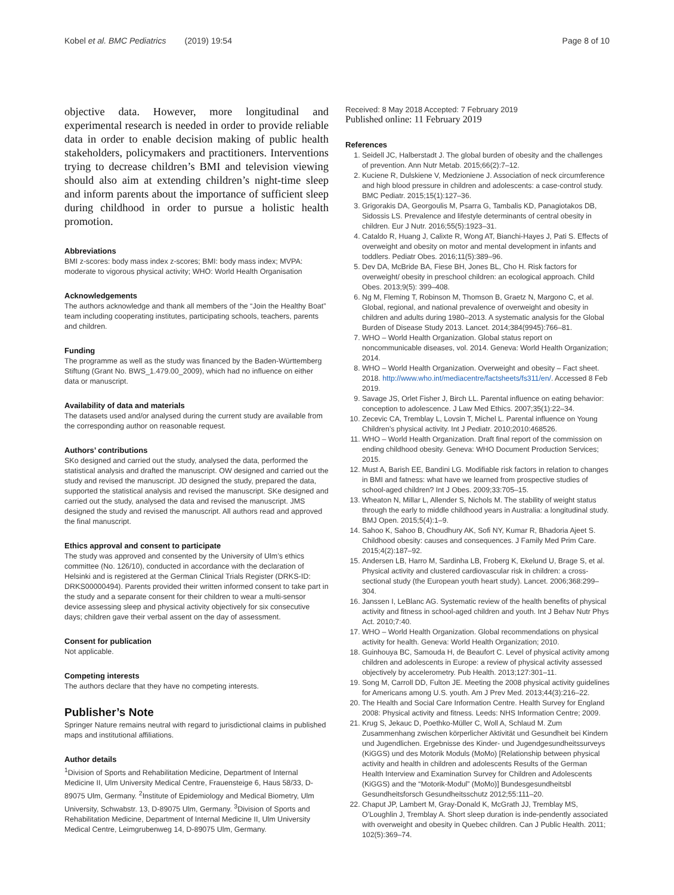Kobel et al. BMC Pediatrics (2019) 19:54 Page 8 of 10
objective data. However, more longitudinal and experimental research is needed in order to provide reliable data in order to enable decision making of public health stakeholders, policymakers and practitioners. Interventions trying to decrease children’s BMI and television viewing should also aim at extending children’s night-time sleep and inform parents about the importance of sufficient sleep during childhood in order to pursue a holistic health promotion.
Abbreviations
BMI z-scores: body mass index z-scores; BMI: body mass index; MVPA: moderate to vigorous physical activity; WHO: World Health Organisation
Acknowledgements
The authors acknowledge and thank all members of the “Join the Healthy Boat” team including cooperating institutes, participating schools, teachers, parents and children.
Funding
The programme as well as the study was financed by the Baden-Württemberg Stiftung (Grant No. BWS_1.479.00_2009), which had no influence on either data or manuscript.
Availability of data and materials
The datasets used and/or analysed during the current study are available from the corresponding author on reasonable request.
Authors’ contributions
SKo designed and carried out the study, analysed the data, performed the statistical analysis and drafted the manuscript. OW designed and carried out the study and revised the manuscript. JD designed the study, prepared the data, supported the statistical analysis and revised the manuscript. SKe designed and carried out the study, analysed the data and revised the manuscript. JMS designed the study and revised the manuscript. All authors read and approved the final manuscript.
Ethics approval and consent to participate
The study was approved and consented by the University of Ulm’s ethics committee (No. 126/10), conducted in accordance with the declaration of Helsinki and is registered at the German Clinical Trials Register (DRKS-ID: DRKS00000494). Parents provided their written informed consent to take part in the study and a separate consent for their children to wear a multi-sensor device assessing sleep and physical activity objectively for six consecutive days; children gave their verbal assent on the day of assessment.
Consent for publication
Not applicable.
Competing interests
The authors declare that they have no competing interests.
Publisher’s Note
Springer Nature remains neutral with regard to jurisdictional claims in published maps and institutional affiliations.
Author details
<sup>1</sup> Division of Sports and Rehabilitation Medicine, Department of Internal Medicine II, Ulm University Medical Centre, Frauensteige 6, Haus 58/33, D-89075 Ulm, Germany. <sup>2</sup>Institute of Epidemiology and Medical Biometry, Ulm University, Schwabstr. 13, D-89075 Ulm, Germany. <sup>3</sup>Division of Sports and Rehabilitation Medicine, Department of Internal Medicine II, Ulm University Medical Centre, Leimgrubenweg 14, D-89075 Ulm, Germany.
Received: 8 May 2018 Accepted: 7 February 2019
Published online: 11 February 2019
References
1. Seidell JC, Halberstadt J. The global burden of obesity and the challenges of prevention. Ann Nutr Metab. 2015;66(2):7–12.
2. Kuciene R, Dulskiene V, Medzioniene J. Association of neck circumference and high blood pressure in children and adolescents: a case-control study. BMC Pediatr. 2015;15(1):127–36.
3. Grigorakis DA, Georgoulis M, Psarra G, Tambalis KD, Panagiotakos DB, Sidossis LS. Prevalence and lifestyle determinants of central obesity in children. Eur J Nutr. 2016;55(5):1923–31.
4. Cataldo R, Huang J, Calixte R, Wong AT, Bianchi-Hayes J, Pati S. Effects of overweight and obesity on motor and mental development in infants and toddlers. Pediatr Obes. 2016;11(5):389–96.
5. Dev DA, McBride BA, Fiese BH, Jones BL, Cho H. Risk factors for overweight/ obesity in preschool children: an ecological approach. Child Obes. 2013;9(5): 399–408.
6. Ng M, Fleming T, Robinson M, Thomson B, Graetz N, Margono C, et al. Global, regional, and national prevalence of overweight and obesity in children and adults during 1980–2013. A systematic analysis for the Global Burden of Disease Study 2013. Lancet. 2014;384(9945):766–81.
7. WHO – World Health Organization. Global status report on noncommunicable diseases, vol. 2014. Geneva: World Health Organization; 2014.
8. WHO – World Health Organization. Overweight and obesity – Fact sheet. 2018. http://www.who.int/mediacentre/factsheets/fs311/en/. Accessed 8 Feb 2019.
9. Savage JS, Orlet Fisher J, Birch LL. Parental influence on eating behavior: conception to adolescence. J Law Med Ethics. 2007;35(1):22–34.
10. Zecevic CA, Tremblay L, Lovsin T, Michel L. Parental influence on Young Children’s physical activity. Int J Pediatr. 2010;2010:468526.
11. WHO – World Health Organization. Draft final report of the commission on ending childhood obesity. Geneva: WHO Document Production Services; 2015.
12. Must A, Barish EE, Bandini LG. Modifiable risk factors in relation to changes in BMI and fatness: what have we learned from prospective studies of school-aged children? Int J Obes. 2009;33:705–15.
13. Wheaton N, Millar L, Allender S, Nichols M. The stability of weight status through the early to middle childhood years in Australia: a longitudinal study. BMJ Open. 2015;5(4):1–9.
14. Sahoo K, Sahoo B, Choudhury AK, Sofi NY, Kumar R, Bhadoria Ajeet S. Childhood obesity: causes and consequences. J Family Med Prim Care. 2015;4(2):187–92.
15. Andersen LB, Harro M, Sardinha LB, Froberg K, Ekelund U, Brage S, et al. Physical activity and clustered cardiovascular risk in children: a cross-sectional study (the European youth heart study). Lancet. 2006;368:299–304.
16. Janssen I, LeBlanc AG. Systematic review of the health benefits of physical activity and fitness in school-aged children and youth. Int J Behav Nutr Phys Act. 2010;7:40.
17. WHO – World Health Organization. Global recommendations on physical activity for health. Geneva: World Health Organization; 2010.
18. Guinhouya BC, Samouda H, de Beaufort C. Level of physical activity among children and adolescents in Europe: a review of physical activity assessed objectively by accelerometry. Pub Health. 2013;127:301–11.
19. Song M, Carroll DD, Fulton JE. Meeting the 2008 physical activity guidelines for Americans among U.S. youth. Am J Prev Med. 2013;44(3):216–22.
20. The Health and Social Care Information Centre. Health Survey for England 2008: Physical activity and fitness. Leeds: NHS Information Centre; 2009.
21. Krug S, Jekauc D, Poethko-Müller C, Woll A, Schlaud M. Zum Zusammenhang zwischen körperlicher Aktivität und Gesundheit bei Kindern und Jugendlichen. Ergebnisse des Kinder- und Jugendgesundheitssurveys (KiGGS) und des Motorik Moduls (MoMo) [Relationship between physical activity and health in children and adolescents Results of the German Health Interview and Examination Survey for Children and Adolescents (KiGGS) and the “Motorik-Modul” (MoMo)] Bundesgesundheitsbl Gesundheitsforsch Gesundheitsschutz 2012;55:111–20.
22. Chaput JP, Lambert M, Gray-Donald K, McGrath JJ, Tremblay MS, O’Loughlin J, Tremblay A. Short sleep duration is inde-pendently associated with overweight and obesity in Quebec children. Can J Public Health. 2011; 102(5):369–74.